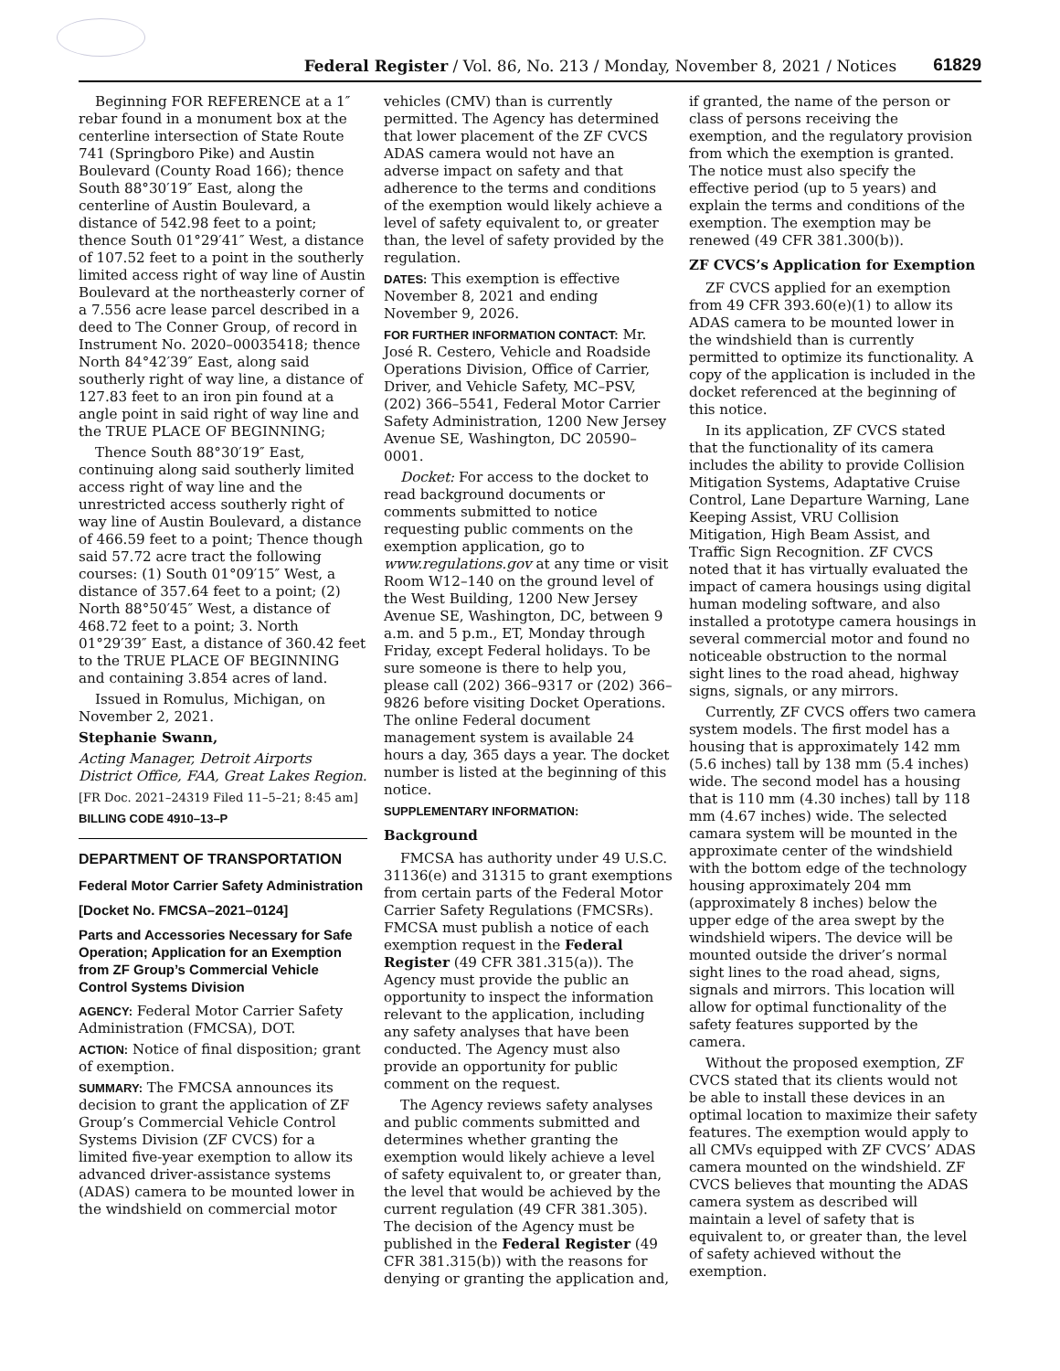Federal Register / Vol. 86, No. 213 / Monday, November 8, 2021 / Notices
61829
Beginning FOR REFERENCE at a 1″ rebar found in a monument box at the centerline intersection of State Route 741 (Springboro Pike) and Austin Boulevard (County Road 166); thence South 88°30′19″ East, along the centerline of Austin Boulevard, a distance of 542.98 feet to a point; thence South 01°29′41″ West, a distance of 107.52 feet to a point in the southerly limited access right of way line of Austin Boulevard at the northeasterly corner of a 7.556 acre lease parcel described in a deed to The Conner Group, of record in Instrument No. 2020–00035418; thence North 84°42′39″ East, along said southerly right of way line, a distance of 127.83 feet to an iron pin found at a angle point in said right of way line and the TRUE PLACE OF BEGINNING;
Thence South 88°30′19″ East, continuing along said southerly limited access right of way line and the unrestricted access southerly right of way line of Austin Boulevard, a distance of 466.59 feet to a point; Thence though said 57.72 acre tract the following courses: (1) South 01°09′15″ West, a distance of 357.64 feet to a point; (2) North 88°50′45″ West, a distance of 468.72 feet to a point; 3. North 01°29′39″ East, a distance of 360.42 feet to the TRUE PLACE OF BEGINNING and containing 3.854 acres of land.
Issued in Romulus, Michigan, on November 2, 2021.
Stephanie Swann,
Acting Manager, Detroit Airports District Office, FAA, Great Lakes Region.
[FR Doc. 2021–24319 Filed 11–5–21; 8:45 am]
BILLING CODE 4910–13–P
DEPARTMENT OF TRANSPORTATION
Federal Motor Carrier Safety Administration
[Docket No. FMCSA–2021–0124]
Parts and Accessories Necessary for Safe Operation; Application for an Exemption from ZF Group’s Commercial Vehicle Control Systems Division
AGENCY: Federal Motor Carrier Safety Administration (FMCSA), DOT.
ACTION: Notice of final disposition; grant of exemption.
SUMMARY: The FMCSA announces its decision to grant the application of ZF Group’s Commercial Vehicle Control Systems Division (ZF CVCS) for a limited five-year exemption to allow its advanced driver-assistance systems (ADAS) camera to be mounted lower in the windshield on commercial motor
vehicles (CMV) than is currently permitted. The Agency has determined that lower placement of the ZF CVCS ADAS camera would not have an adverse impact on safety and that adherence to the terms and conditions of the exemption would likely achieve a level of safety equivalent to, or greater than, the level of safety provided by the regulation.
DATES: This exemption is effective November 8, 2021 and ending November 9, 2026.
FOR FURTHER INFORMATION CONTACT: Mr. José R. Cestero, Vehicle and Roadside Operations Division, Office of Carrier, Driver, and Vehicle Safety, MC–PSV, (202) 366–5541, Federal Motor Carrier Safety Administration, 1200 New Jersey Avenue SE, Washington, DC 20590–0001.
Docket: For access to the docket to read background documents or comments submitted to notice requesting public comments on the exemption application, go to www.regulations.gov at any time or visit Room W12–140 on the ground level of the West Building, 1200 New Jersey Avenue SE, Washington, DC, between 9 a.m. and 5 p.m., ET, Monday through Friday, except Federal holidays. To be sure someone is there to help you, please call (202) 366–9317 or (202) 366–9826 before visiting Docket Operations. The online Federal document management system is available 24 hours a day, 365 days a year. The docket number is listed at the beginning of this notice.
SUPPLEMENTARY INFORMATION:
Background
FMCSA has authority under 49 U.S.C. 31136(e) and 31315 to grant exemptions from certain parts of the Federal Motor Carrier Safety Regulations (FMCSRs). FMCSA must publish a notice of each exemption request in the Federal Register (49 CFR 381.315(a)). The Agency must provide the public an opportunity to inspect the information relevant to the application, including any safety analyses that have been conducted. The Agency must also provide an opportunity for public comment on the request.
The Agency reviews safety analyses and public comments submitted and determines whether granting the exemption would likely achieve a level of safety equivalent to, or greater than, the level that would be achieved by the current regulation (49 CFR 381.305). The decision of the Agency must be published in the Federal Register (49 CFR 381.315(b)) with the reasons for denying or granting the application and,
if granted, the name of the person or class of persons receiving the exemption, and the regulatory provision from which the exemption is granted. The notice must also specify the effective period (up to 5 years) and explain the terms and conditions of the exemption. The exemption may be renewed (49 CFR 381.300(b)).
ZF CVCS’s Application for Exemption
ZF CVCS applied for an exemption from 49 CFR 393.60(e)(1) to allow its ADAS camera to be mounted lower in the windshield than is currently permitted to optimize its functionality. A copy of the application is included in the docket referenced at the beginning of this notice.
In its application, ZF CVCS stated that the functionality of its camera includes the ability to provide Collision Mitigation Systems, Adaptative Cruise Control, Lane Departure Warning, Lane Keeping Assist, VRU Collision Mitigation, High Beam Assist, and Traffic Sign Recognition. ZF CVCS noted that it has virtually evaluated the impact of camera housings using digital human modeling software, and also installed a prototype camera housings in several commercial motor and found no noticeable obstruction to the normal sight lines to the road ahead, highway signs, signals, or any mirrors.
Currently, ZF CVCS offers two camera system models. The first model has a housing that is approximately 142 mm (5.6 inches) tall by 138 mm (5.4 inches) wide. The second model has a housing that is 110 mm (4.30 inches) tall by 118 mm (4.67 inches) wide. The selected camara system will be mounted in the approximate center of the windshield with the bottom edge of the technology housing approximately 204 mm (approximately 8 inches) below the upper edge of the area swept by the windshield wipers. The device will be mounted outside the driver’s normal sight lines to the road ahead, signs, signals and mirrors. This location will allow for optimal functionality of the safety features supported by the camera.
Without the proposed exemption, ZF CVCS stated that its clients would not be able to install these devices in an optimal location to maximize their safety features. The exemption would apply to all CMVs equipped with ZF CVCS’ ADAS camera mounted on the windshield. ZF CVCS believes that mounting the ADAS camera system as described will maintain a level of safety that is equivalent to, or greater than, the level of safety achieved without the exemption.